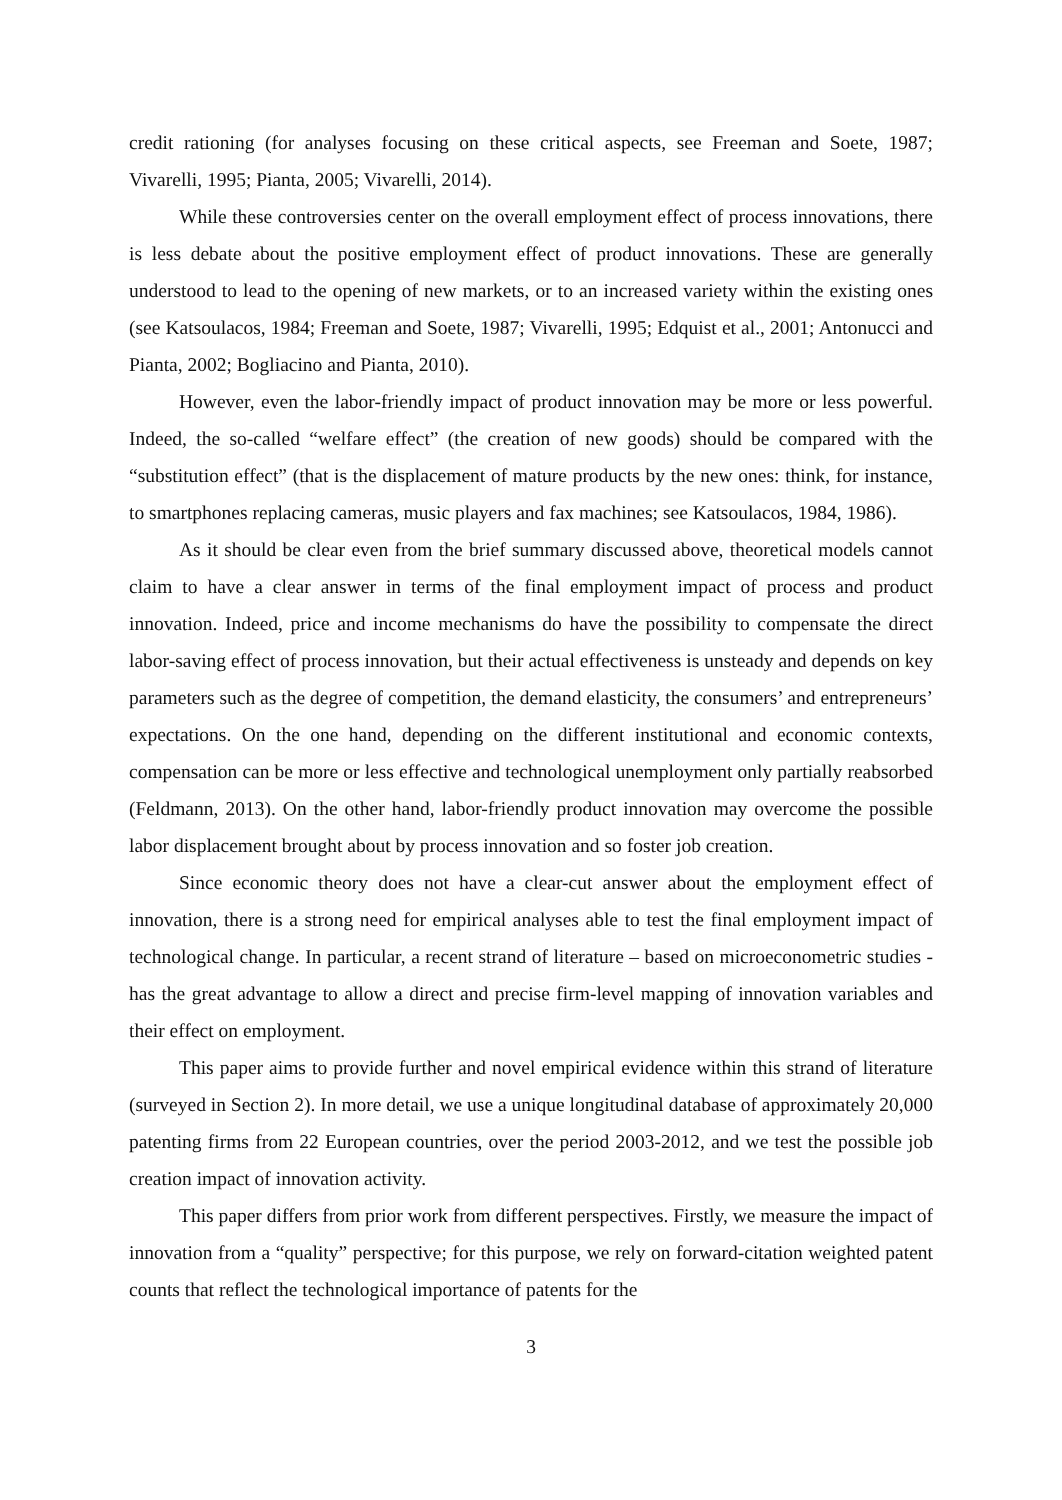credit rationing (for analyses focusing on these critical aspects, see Freeman and Soete, 1987; Vivarelli, 1995; Pianta, 2005; Vivarelli, 2014).
While these controversies center on the overall employment effect of process innovations, there is less debate about the positive employment effect of product innovations. These are generally understood to lead to the opening of new markets, or to an increased variety within the existing ones (see Katsoulacos, 1984; Freeman and Soete, 1987; Vivarelli, 1995; Edquist et al., 2001; Antonucci and Pianta, 2002; Bogliacino and Pianta, 2010).
However, even the labor-friendly impact of product innovation may be more or less powerful. Indeed, the so-called “welfare effect” (the creation of new goods) should be compared with the “substitution effect” (that is the displacement of mature products by the new ones: think, for instance, to smartphones replacing cameras, music players and fax machines; see Katsoulacos, 1984, 1986).
As it should be clear even from the brief summary discussed above, theoretical models cannot claim to have a clear answer in terms of the final employment impact of process and product innovation. Indeed, price and income mechanisms do have the possibility to compensate the direct labor-saving effect of process innovation, but their actual effectiveness is unsteady and depends on key parameters such as the degree of competition, the demand elasticity, the consumers’ and entrepreneurs’ expectations. On the one hand, depending on the different institutional and economic contexts, compensation can be more or less effective and technological unemployment only partially reabsorbed (Feldmann, 2013). On the other hand, labor-friendly product innovation may overcome the possible labor displacement brought about by process innovation and so foster job creation.
Since economic theory does not have a clear-cut answer about the employment effect of innovation, there is a strong need for empirical analyses able to test the final employment impact of technological change. In particular, a recent strand of literature – based on microeconometric studies - has the great advantage to allow a direct and precise firm-level mapping of innovation variables and their effect on employment.
This paper aims to provide further and novel empirical evidence within this strand of literature (surveyed in Section 2). In more detail, we use a unique longitudinal database of approximately 20,000 patenting firms from 22 European countries, over the period 2003-2012, and we test the possible job creation impact of innovation activity.
This paper differs from prior work from different perspectives. Firstly, we measure the impact of innovation from a “quality” perspective; for this purpose, we rely on forward-citation weighted patent counts that reflect the technological importance of patents for the
3